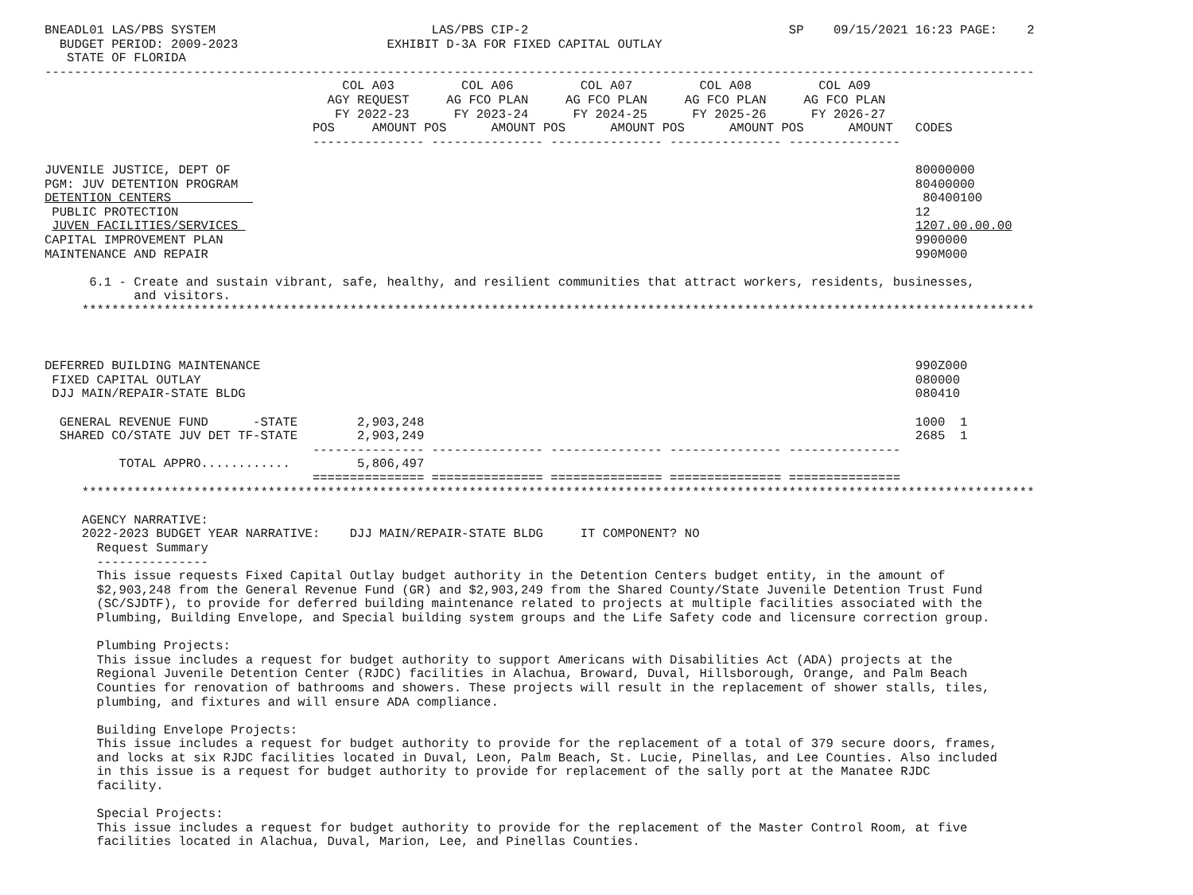BNEADL01 LAS/PBS SYSTEM                             LAS/PBS CIP-2                                   SP    09/15/2021 16:23 PAGE:    2
  BUDGET PERIOD: 2009-2023                    EXHIBIT D-3A FOR FIXED CAPITAL OUTLAY
   STATE OF FLORIDA
-------------------------------------------------------------------------------------------------------------------------------------
                                        COL A03         COL A06         COL A07         COL A08         COL A09
                                      AGY REQUEST     AG FCO PLAN     AG FCO PLAN     AG FCO PLAN     AG FCO PLAN
                                       FY 2022-23      FY 2023-24      FY 2024-25      FY 2025-26      FY 2026-27
                                    POS     AMOUNT POS      AMOUNT POS      AMOUNT POS      AMOUNT POS      AMOUNT   CODES
                                    --------------- --------------- --------------- --------------- ---------------

JUVENILE JUSTICE, DEPT OF                                                                                            80000000
PGM: JUV DETENTION PROGRAM                                                                                           80400000
DETENTION CENTERS                                                                                                     80400100
 PUBLIC PROTECTION                                                                                                   12
 JUVEN FACILITIES/SERVICES                                                                                           1207.00.00.00
CAPITAL IMPROVEMENT PLAN                                                                                             9900000
MAINTENANCE AND REPAIR                                                                                               990M000

      6.1 - Create and sustain vibrant, safe, healthy, and resilient communities that attract workers, residents, businesses,
            and visitors.
     ********************************************************************************************************************************



DEFERRED BUILDING MAINTENANCE                                                                                        990Z000
 FIXED CAPITAL OUTLAY                                                                                                080000
 DJJ MAIN/REPAIR-STATE BLDG                                                                                          080410

  GENERAL REVENUE FUND      -STATE        2,903,248                                                                  1000  1
  SHARED CO/STATE JUV DET TF-STATE        2,903,249                                                                  2685  1
                                    --------------- --------------- --------------- --------------- ---------------
          TOTAL APPRO............         5,806,497
                                    =============== =============== =============== =============== ===============
     ********************************************************************************************************************************

     AGENCY NARRATIVE:
     2022-2023 BUDGET YEAR NARRATIVE:    DJJ MAIN/REPAIR-STATE BLDG     IT COMPONENT? NO
       Request Summary
       ---------------
       This issue requests Fixed Capital Outlay budget authority in the Detention Centers budget entity, in the amount of
       $2,903,248 from the General Revenue Fund (GR) and $2,903,249 from the Shared County/State Juvenile Detention Trust Fund
       (SC/SJDTF), to provide for deferred building maintenance related to projects at multiple facilities associated with the
       Plumbing, Building Envelope, and Special building system groups and the Life Safety code and licensure correction group.

       Plumbing Projects:
       This issue includes a request for budget authority to support Americans with Disabilities Act (ADA) projects at the
       Regional Juvenile Detention Center (RJDC) facilities in Alachua, Broward, Duval, Hillsborough, Orange, and Palm Beach
       Counties for renovation of bathrooms and showers. These projects will result in the replacement of shower stalls, tiles,
       plumbing, and fixtures and will ensure ADA compliance.

       Building Envelope Projects:
       This issue includes a request for budget authority to provide for the replacement of a total of 379 secure doors, frames,
       and locks at six RJDC facilities located in Duval, Leon, Palm Beach, St. Lucie, Pinellas, and Lee Counties. Also included
       in this issue is a request for budget authority to provide for replacement of the sally port at the Manatee RJDC
       facility.

       Special Projects:
       This issue includes a request for budget authority to provide for the replacement of the Master Control Room, at five
       facilities located in Alachua, Duval, Marion, Lee, and Pinellas Counties.